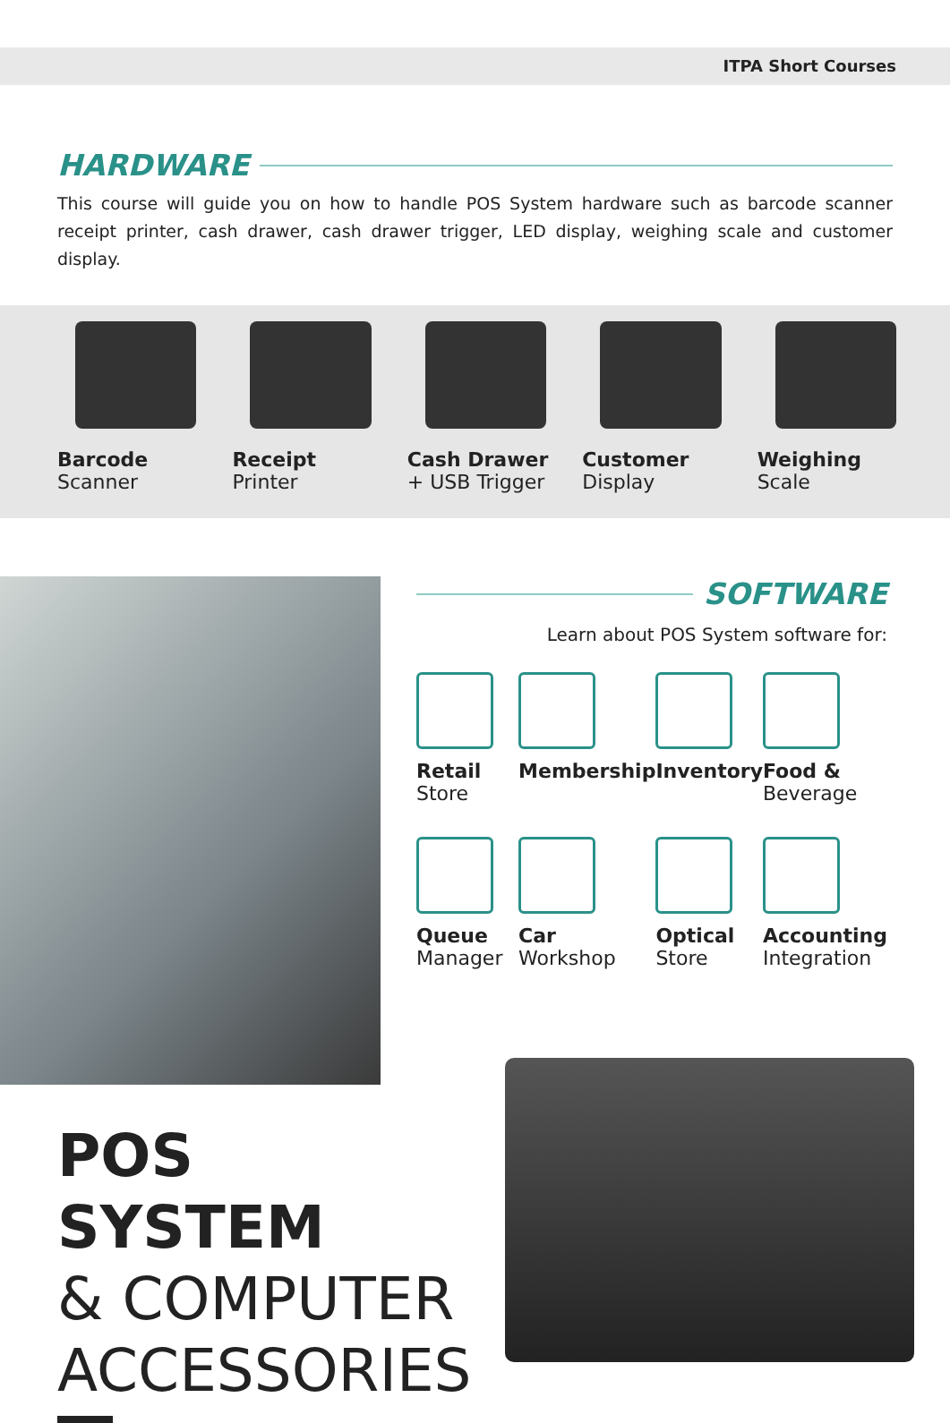ITPA Short Courses
HARDWARE
This course will guide you on how to handle POS System hardware such as barcode scanner receipt printer, cash drawer, cash drawer trigger, LED display, weighing scale and customer display.
Barcode
Scanner
Receipt
Printer
Cash Drawer
+ USB Trigger
Customer
Display
Weighing
Scale
SOFTWARE
Learn about POS System software for:
Retail
Store
Membership
Inventory
Food &
Beverage
Queue
Manager
Car
Workshop
Optical
Store
Accounting
Integration
POS SYSTEM
& COMPUTER
ACCESSORIES